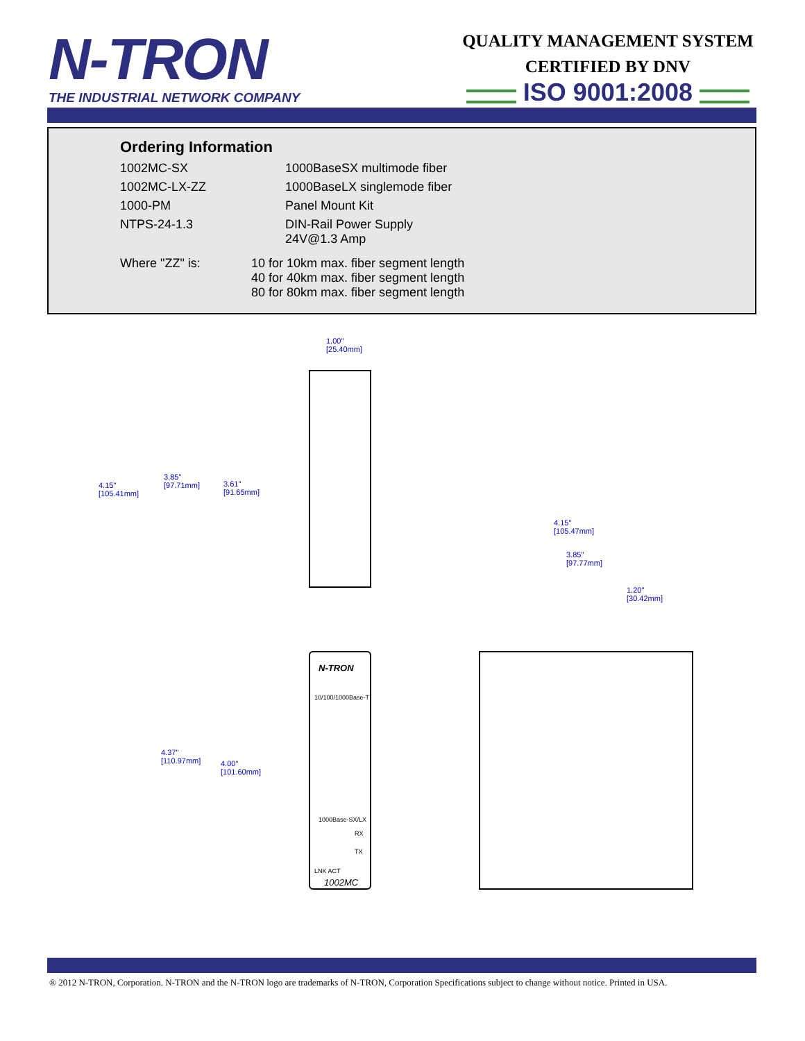N-TRON
THE INDUSTRIAL NETWORK COMPANY
QUALITY MANAGEMENT SYSTEM
CERTIFIED BY DNV
ISO 9001:2008
Ordering Information
| 1002MC-SX | 1000BaseSX multimode fiber |
| 1002MC-LX-ZZ | 1000BaseLX singlemode fiber |
| 1000-PM | Panel Mount Kit |
| NTPS-24-1.3 | DIN-Rail Power Supply 24V@1.3 Amp |
| Where "ZZ" is: | 10 for 10km max. fiber segment length 40 for 40km max. fiber segment length 80 for 80km max. fiber segment length |
N-TRON
10/100/1000Base-T
1000Base-SX/LX
RX
TX
LNK ACT
1002MC
1.00"
[25.40mm]
4.15"
[105.41mm]
3.85"
[97.71mm]
3.61"
[91.65mm]
4.37"
[110.97mm]
4.00"
[101.60mm]
4.15"
[105.47mm]
3.85"
[97.77mm]
1.20"
[30.42mm]
® 2012 N-TRON, Corporation. N-TRON and the N-TRON logo are trademarks of N-TRON, Corporation Specifications subject to change without notice. Printed in USA.